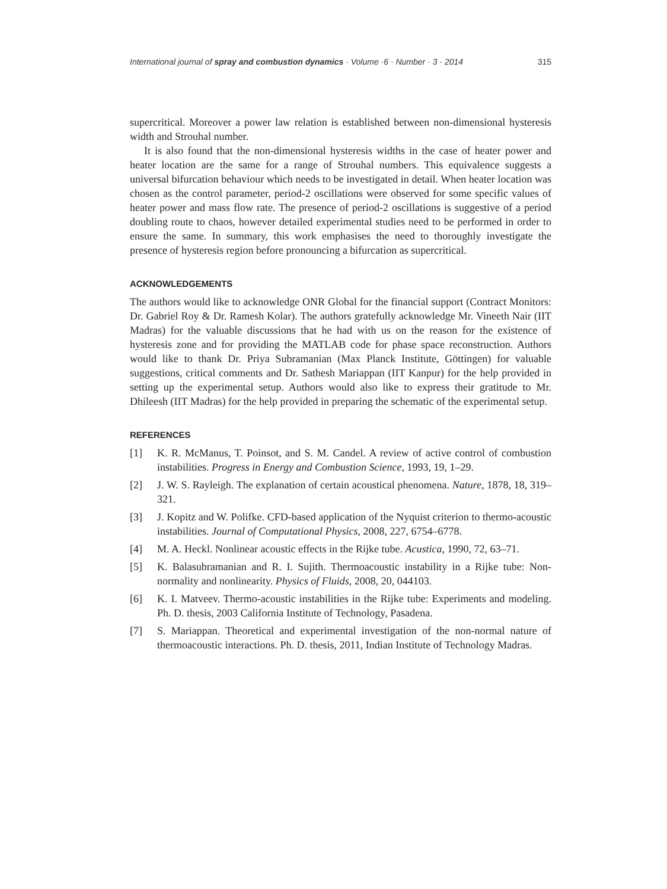International journal of spray and combustion dynamics · Volume ·6 · Number · 3 · 2014 315
supercritical. Moreover a power law relation is established between non-dimensional hysteresis width and Strouhal number.
It is also found that the non-dimensional hysteresis widths in the case of heater power and heater location are the same for a range of Strouhal numbers. This equivalence suggests a universal bifurcation behaviour which needs to be investigated in detail. When heater location was chosen as the control parameter, period-2 oscillations were observed for some specific values of heater power and mass flow rate. The presence of period-2 oscillations is suggestive of a period doubling route to chaos, however detailed experimental studies need to be performed in order to ensure the same. In summary, this work emphasises the need to thoroughly investigate the presence of hysteresis region before pronouncing a bifurcation as supercritical.
ACKNOWLEDGEMENTS
The authors would like to acknowledge ONR Global for the financial support (Contract Monitors: Dr. Gabriel Roy & Dr. Ramesh Kolar). The authors gratefully acknowledge Mr. Vineeth Nair (IIT Madras) for the valuable discussions that he had with us on the reason for the existence of hysteresis zone and for providing the MATLAB code for phase space reconstruction. Authors would like to thank Dr. Priya Subramanian (Max Planck Institute, Göttingen) for valuable suggestions, critical comments and Dr. Sathesh Mariappan (IIT Kanpur) for the help provided in setting up the experimental setup. Authors would also like to express their gratitude to Mr. Dhileesh (IIT Madras) for the help provided in preparing the schematic of the experimental setup.
REFERENCES
[1] K. R. McManus, T. Poinsot, and S. M. Candel. A review of active control of combustion instabilities. Progress in Energy and Combustion Science, 1993, 19, 1–29.
[2] J. W. S. Rayleigh. The explanation of certain acoustical phenomena. Nature, 1878, 18, 319–321.
[3] J. Kopitz and W. Polifke. CFD-based application of the Nyquist criterion to thermo-acoustic instabilities. Journal of Computational Physics, 2008, 227, 6754–6778.
[4] M. A. Heckl. Nonlinear acoustic effects in the Rijke tube. Acustica, 1990, 72, 63–71.
[5] K. Balasubramanian and R. I. Sujith. Thermoacoustic instability in a Rijke tube: Non-normality and nonlinearity. Physics of Fluids, 2008, 20, 044103.
[6] K. I. Matveev. Thermo-acoustic instabilities in the Rijke tube: Experiments and modeling. Ph. D. thesis, 2003 California Institute of Technology, Pasadena.
[7] S. Mariappan. Theoretical and experimental investigation of the non-normal nature of thermoacoustic interactions. Ph. D. thesis, 2011, Indian Institute of Technology Madras.